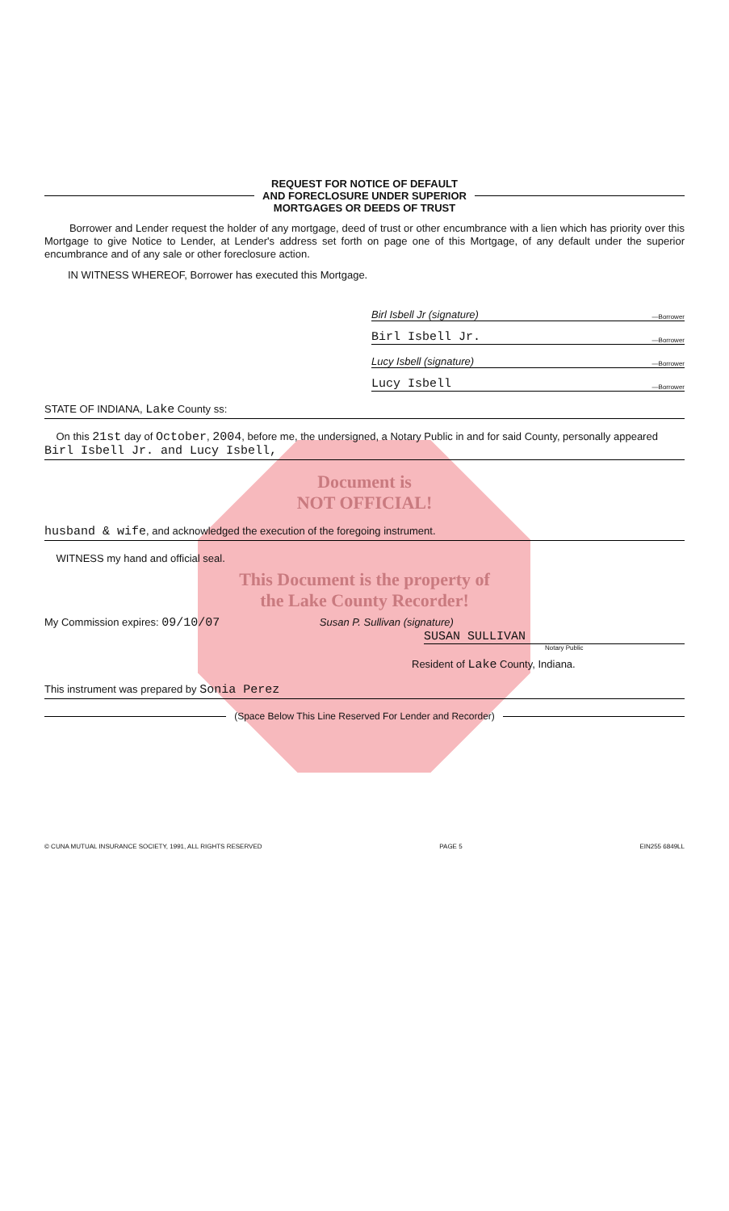REQUEST FOR NOTICE OF DEFAULT
AND FORECLOSURE UNDER SUPERIOR
MORTGAGES OR DEEDS OF TRUST
Borrower and Lender request the holder of any mortgage, deed of trust or other encumbrance with a lien which has priority over this Mortgage to give Notice to Lender, at Lender's address set forth on page one of this Mortgage, of any default under the superior encumbrance and of any sale or other foreclosure action.
IN WITNESS WHEREOF, Borrower has executed this Mortgage.
Birl Isbell Jr (signature) —Borrower
Birl Isbell Jr. —Borrower
Lucy Isbell (signature) —Borrower
Lucy Isbell —Borrower
STATE OF INDIANA, Lake County ss:
On this 21st day of October, 2004, before me, the undersigned, a Notary Public in and for said County, personally appeared Birl Isbell Jr. and Lucy Isbell,
Document is
NOT OFFICIAL!
husband & wife, and acknowledged the execution of the foregoing instrument.
WITNESS my hand and official seal.
This Document is the property of
the Lake County Recorder!
My Commission expires: 09/10/07 Susan P. Sullivan (signature)
SUSAN SULLIVAN
Notary Public
Resident of Lake County, Indiana.
This instrument was prepared by Sonia Perez
(Space Below This Line Reserved For Lender and Recorder)
© CUNA MUTUAL INSURANCE SOCIETY, 1991, ALL RIGHTS RESERVED PAGE 5 EIN255 6849LL